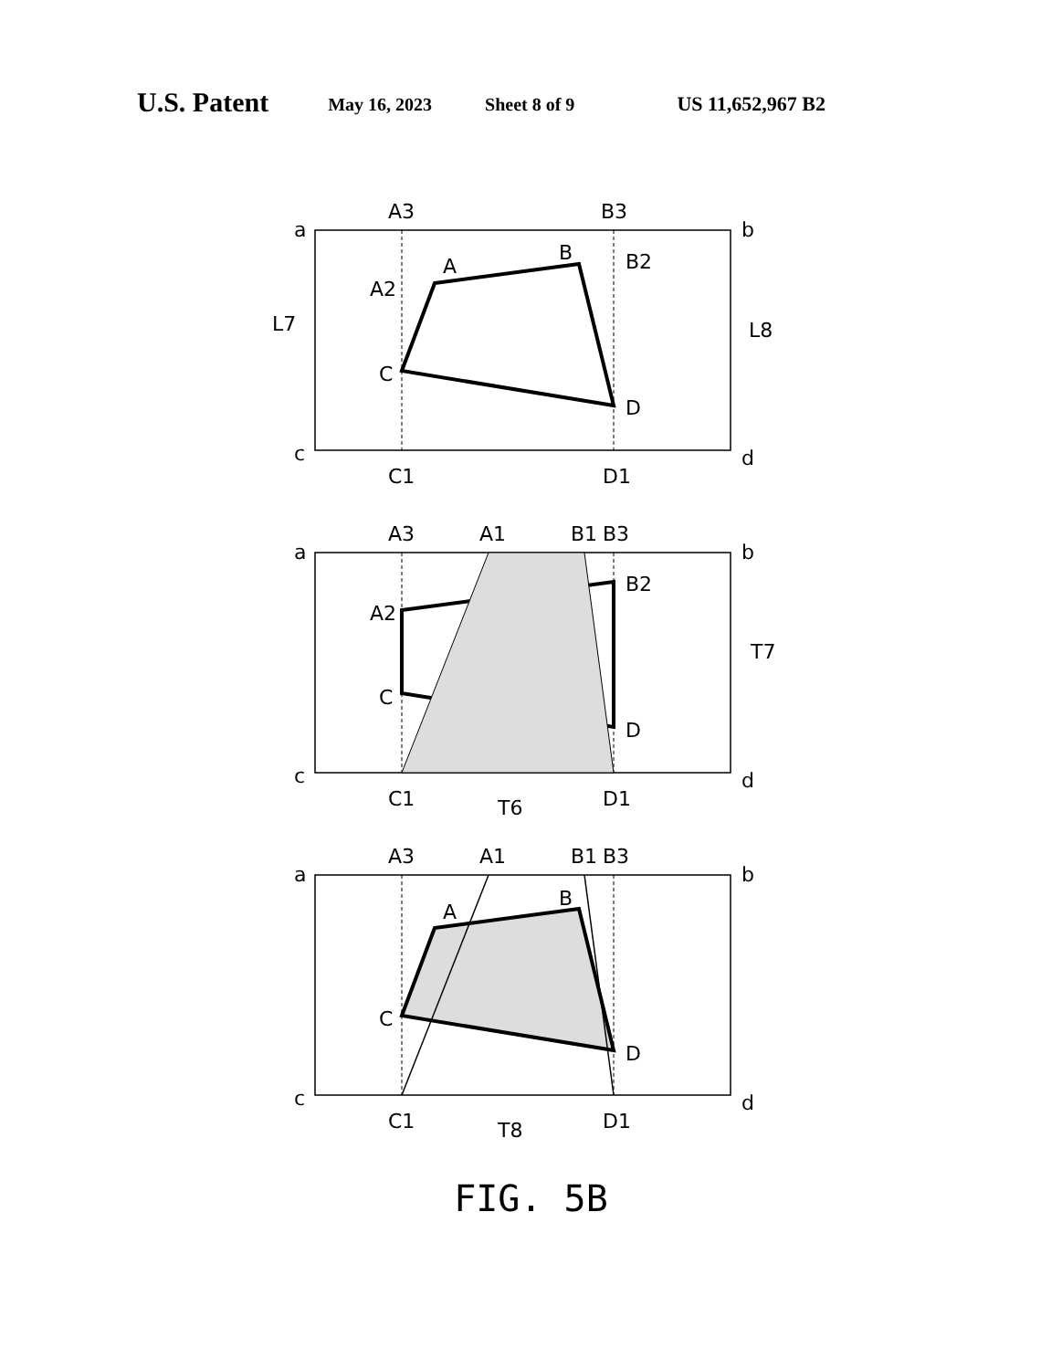U.S. Patent
May 16, 2023 Sheet 8 of 9 US 11,652,967 B2
a
b
c
d
A3
B3
A2
A
B
B2
L7
L8
C
D
C1
D1
a
b
c
d
A3
A1
B1
B3
A2
B2
T7
C
D
C1
T6
D1
a
b
c
d
A3
A1
B1
B3
A
B
C
D
C1
T8
D1
FIG. 5B